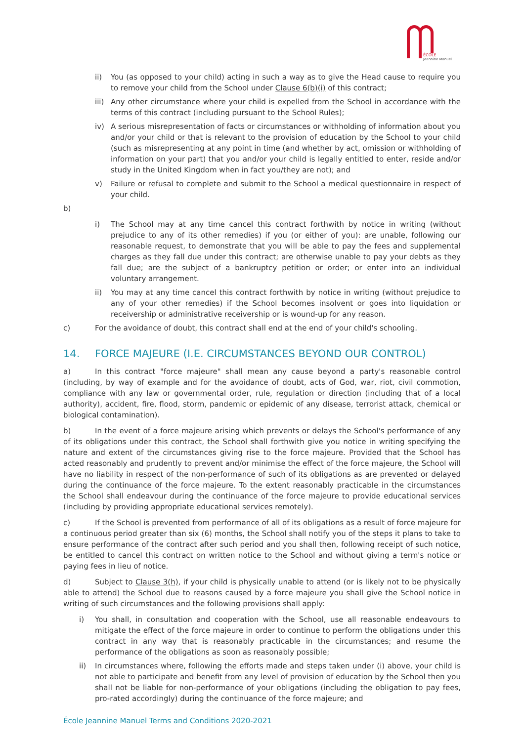ÉCOLE
Jeannine Manuel
ii) You (as opposed to your child) acting in such a way as to give the Head cause to require you to remove your child from the School under Clause 6(b)(i) of this contract;
iii) Any other circumstance where your child is expelled from the School in accordance with the terms of this contract (including pursuant to the School Rules);
iv) A serious misrepresentation of facts or circumstances or withholding of information about you and/or your child or that is relevant to the provision of education by the School to your child (such as misrepresenting at any point in time (and whether by act, omission or withholding of information on your part) that you and/or your child is legally entitled to enter, reside and/or study in the United Kingdom when in fact you/they are not); and
v) Failure or refusal to complete and submit to the School a medical questionnaire in respect of your child.
b)
i) The School may at any time cancel this contract forthwith by notice in writing (without prejudice to any of its other remedies) if you (or either of you): are unable, following our reasonable request, to demonstrate that you will be able to pay the fees and supplemental charges as they fall due under this contract; are otherwise unable to pay your debts as they fall due; are the subject of a bankruptcy petition or order; or enter into an individual voluntary arrangement.
ii) You may at any time cancel this contract forthwith by notice in writing (without prejudice to any of your other remedies) if the School becomes insolvent or goes into liquidation or receivership or administrative receivership or is wound-up for any reason.
c) For the avoidance of doubt, this contract shall end at the end of your child's schooling.
14. FORCE MAJEURE (I.E. CIRCUMSTANCES BEYOND OUR CONTROL)
a) In this contract "force majeure" shall mean any cause beyond a party's reasonable control (including, by way of example and for the avoidance of doubt, acts of God, war, riot, civil commotion, compliance with any law or governmental order, rule, regulation or direction (including that of a local authority), accident, fire, flood, storm, pandemic or epidemic of any disease, terrorist attack, chemical or biological contamination).
b) In the event of a force majeure arising which prevents or delays the School's performance of any of its obligations under this contract, the School shall forthwith give you notice in writing specifying the nature and extent of the circumstances giving rise to the force majeure. Provided that the School has acted reasonably and prudently to prevent and/or minimise the effect of the force majeure, the School will have no liability in respect of the non-performance of such of its obligations as are prevented or delayed during the continuance of the force majeure. To the extent reasonably practicable in the circumstances the School shall endeavour during the continuance of the force majeure to provide educational services (including by providing appropriate educational services remotely).
c) If the School is prevented from performance of all of its obligations as a result of force majeure for a continuous period greater than six (6) months, the School shall notify you of the steps it plans to take to ensure performance of the contract after such period and you shall then, following receipt of such notice, be entitled to cancel this contract on written notice to the School and without giving a term's notice or paying fees in lieu of notice.
d) Subject to Clause 3(h), if your child is physically unable to attend (or is likely not to be physically able to attend) the School due to reasons caused by a force majeure you shall give the School notice in writing of such circumstances and the following provisions shall apply:
i) You shall, in consultation and cooperation with the School, use all reasonable endeavours to mitigate the effect of the force majeure in order to continue to perform the obligations under this contract in any way that is reasonably practicable in the circumstances; and resume the performance of the obligations as soon as reasonably possible;
ii) In circumstances where, following the efforts made and steps taken under (i) above, your child is not able to participate and benefit from any level of provision of education by the School then you shall not be liable for non-performance of your obligations (including the obligation to pay fees, pro-rated accordingly) during the continuance of the force majeure; and
École Jeannine Manuel Terms and Conditions 2020-2021